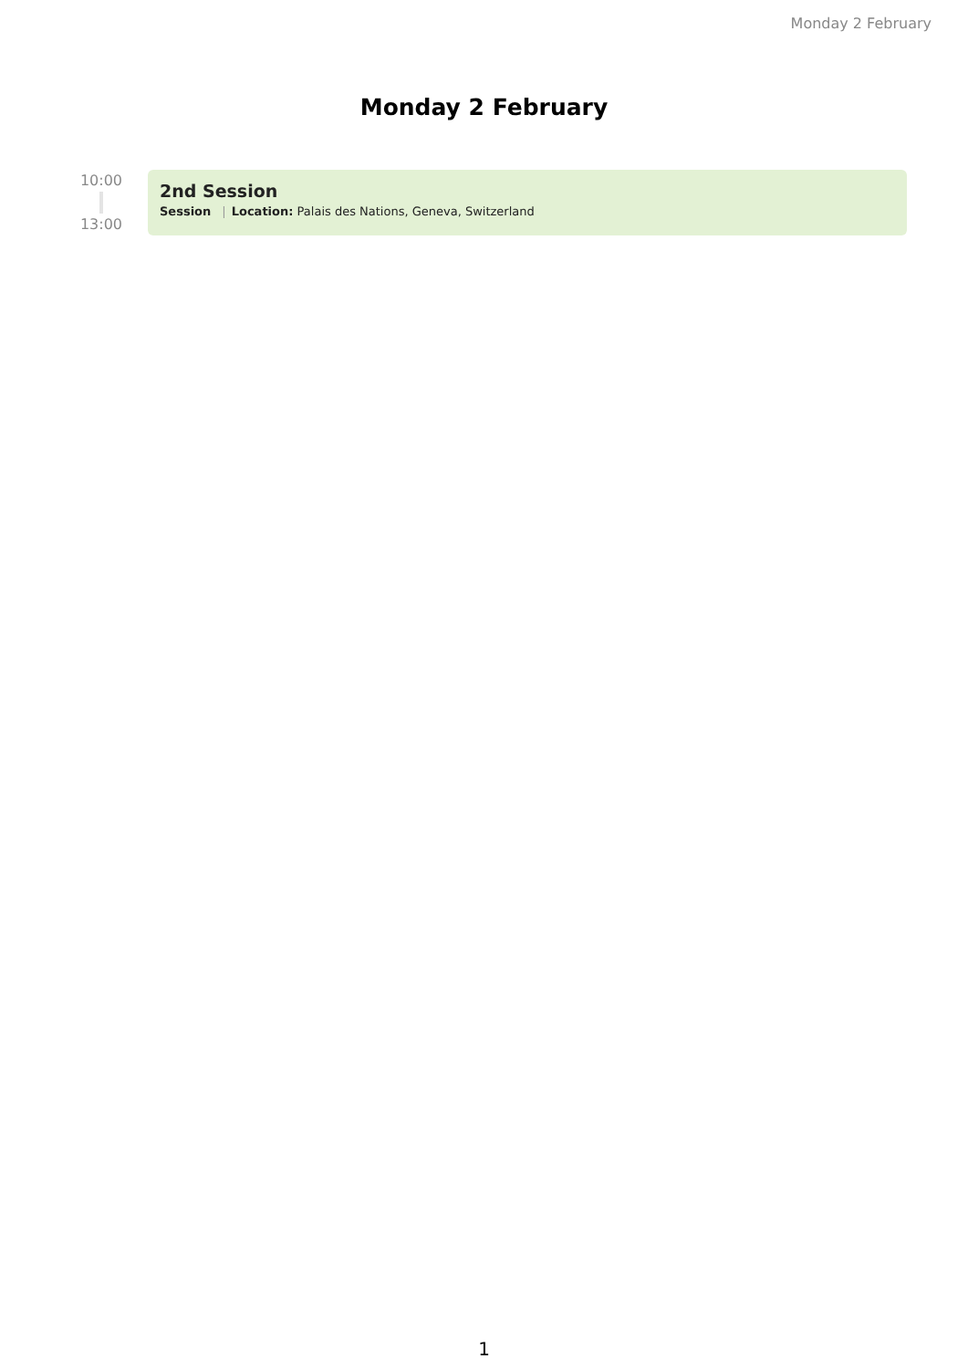Monday 2 February
Monday 2 February
10:00
13:00
2nd Session
Session | Location: Palais des Nations, Geneva, Switzerland
1